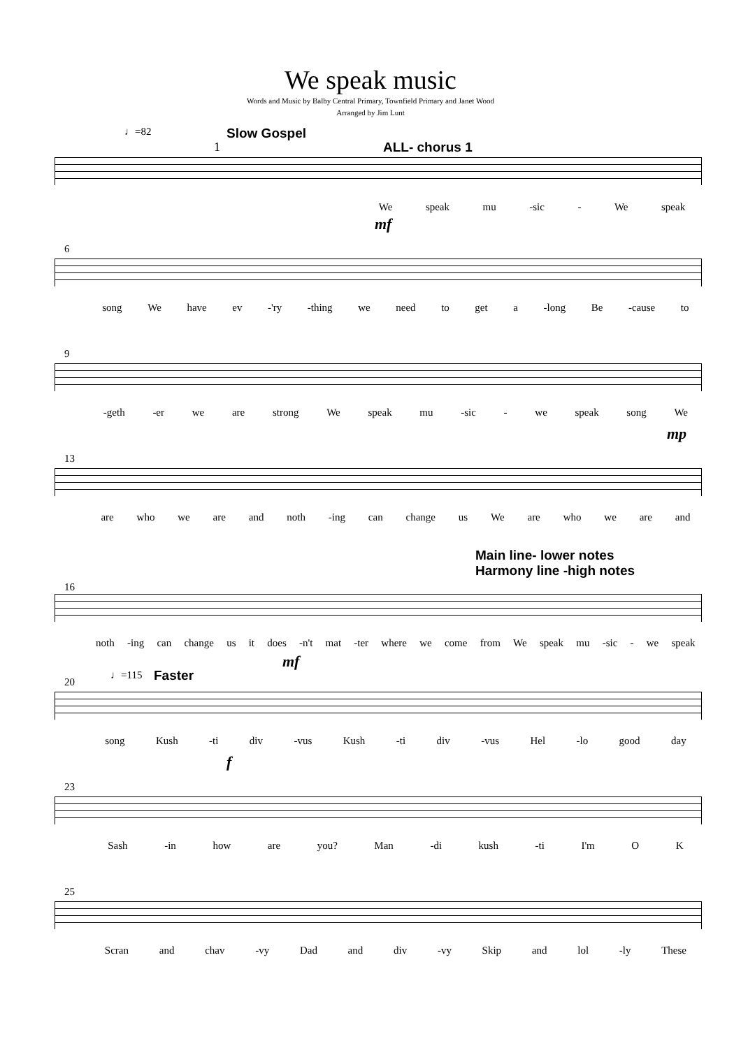We speak music
Words and Music by Balby Central Primary, Townfield Primary and Janet Wood
Arranged by Jim Lunt
♩=82 Slow Gospel
ALL- chorus 1
1
We speak mu -sic - We speak
mf
6
song We have ev -'ry -thing we need to get a -long Be -cause to
9
-geth -er we are strong We speak mu -sic - we speak song We
mp
13
are who we are and noth -ing can change us We are who we are and
Main line- lower notes
Harmony line -high notes
16
noth -ing can change us it does -n't mat -ter where we come from We speak mu -sic - we speak
mf
20
♩=115 Faster
song Kush -ti div -vus Kush -ti div -vus Hel -lo good day
f
23
Sash -in how are you? Man -di kush -ti I'm O K
25
Scran and chav -vy Dad and div -vy Skip and lol -ly These